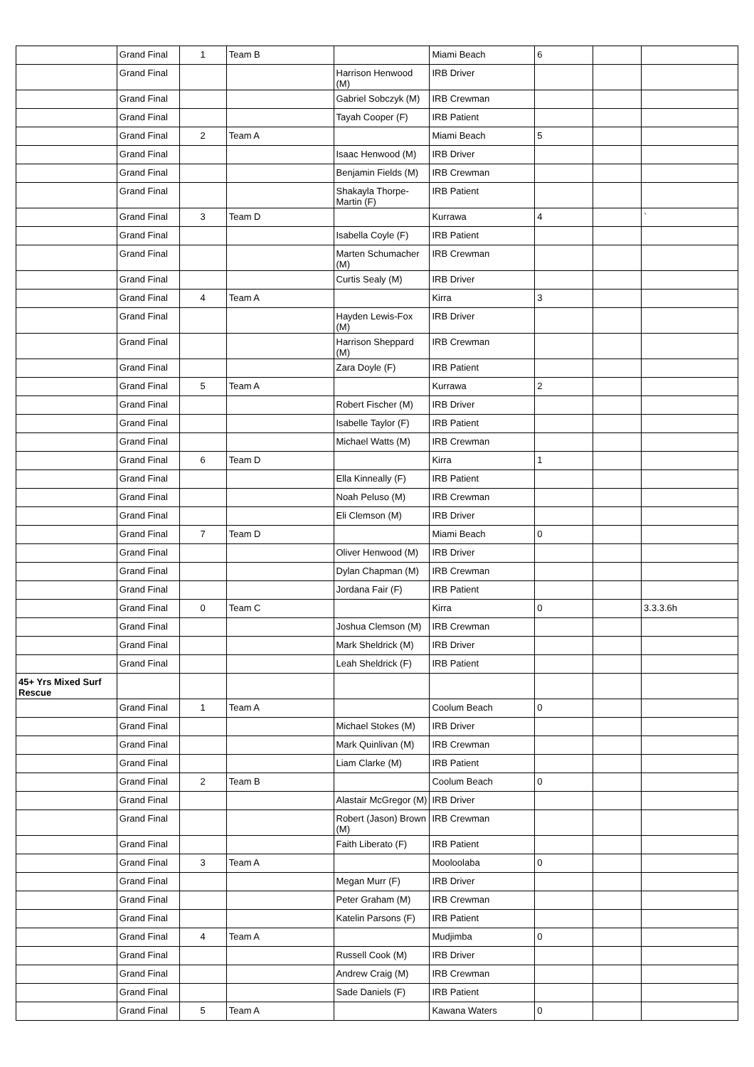| | Grand Final | 1 | Team B | | Miami Beach | 6 | | |
| | Grand Final | | | Harrison Henwood (M) | IRB Driver | | | |
| | Grand Final | | | Gabriel Sobczyk (M) | IRB Crewman | | | |
| | Grand Final | | | Tayah Cooper (F) | IRB Patient | | | |
| | Grand Final | 2 | Team A | | Miami Beach | 5 | | |
| | Grand Final | | | Isaac Henwood (M) | IRB Driver | | | |
| | Grand Final | | | Benjamin Fields (M) | IRB Crewman | | | |
| | Grand Final | | | Shakayla Thorpe-Martin (F) | IRB Patient | | | |
| | Grand Final | 3 | Team D | | Kurrawa | 4 | | ` |
| | Grand Final | | | Isabella Coyle (F) | IRB Patient | | | |
| | Grand Final | | | Marten Schumacher (M) | IRB Crewman | | | |
| | Grand Final | | | Curtis Sealy (M) | IRB Driver | | | |
| | Grand Final | 4 | Team A | | Kirra | 3 | | |
| | Grand Final | | | Hayden Lewis-Fox (M) | IRB Driver | | | |
| | Grand Final | | | Harrison Sheppard (M) | IRB Crewman | | | |
| | Grand Final | | | Zara Doyle (F) | IRB Patient | | | |
| | Grand Final | 5 | Team A | | Kurrawa | 2 | | |
| | Grand Final | | | Robert Fischer (M) | IRB Driver | | | |
| | Grand Final | | | Isabelle Taylor (F) | IRB Patient | | | |
| | Grand Final | | | Michael Watts (M) | IRB Crewman | | | |
| | Grand Final | 6 | Team D | | Kirra | 1 | | |
| | Grand Final | | | Ella Kinneally (F) | IRB Patient | | | |
| | Grand Final | | | Noah Peluso (M) | IRB Crewman | | | |
| | Grand Final | | | Eli Clemson (M) | IRB Driver | | | |
| | Grand Final | 7 | Team D | | Miami Beach | 0 | | |
| | Grand Final | | | Oliver Henwood (M) | IRB Driver | | | |
| | Grand Final | | | Dylan Chapman (M) | IRB Crewman | | | |
| | Grand Final | | | Jordana Fair (F) | IRB Patient | | | |
| | Grand Final | 0 | Team C | | Kirra | 0 | | 3.3.3.6h |
| | Grand Final | | | Joshua Clemson (M) | IRB Crewman | | | |
| | Grand Final | | | Mark Sheldrick (M) | IRB Driver | | | |
| | Grand Final | | | Leah Sheldrick (F) | IRB Patient | | | |
| 45+ Yrs Mixed Surf Rescue | | | | | | | | |
| | Grand Final | 1 | Team A | | Coolum Beach | 0 | | |
| | Grand Final | | | Michael Stokes (M) | IRB Driver | | | |
| | Grand Final | | | Mark Quinlivan (M) | IRB Crewman | | | |
| | Grand Final | | | Liam Clarke (M) | IRB Patient | | | |
| | Grand Final | 2 | Team B | | Coolum Beach | 0 | | |
| | Grand Final | | | Alastair McGregor (M) | IRB Driver | | | |
| | Grand Final | | | Robert (Jason) Brown (M) | IRB Crewman | | | |
| | Grand Final | | | Faith Liberato (F) | IRB Patient | | | |
| | Grand Final | 3 | Team A | | Mooloolaba | 0 | | |
| | Grand Final | | | Megan Murr (F) | IRB Driver | | | |
| | Grand Final | | | Peter Graham (M) | IRB Crewman | | | |
| | Grand Final | | | Katelin Parsons (F) | IRB Patient | | | |
| | Grand Final | 4 | Team A | | Mudjimba | 0 | | |
| | Grand Final | | | Russell Cook (M) | IRB Driver | | | |
| | Grand Final | | | Andrew Craig (M) | IRB Crewman | | | |
| | Grand Final | | | Sade Daniels (F) | IRB Patient | | | |
| | Grand Final | 5 | Team A | | Kawana Waters | 0 | | |